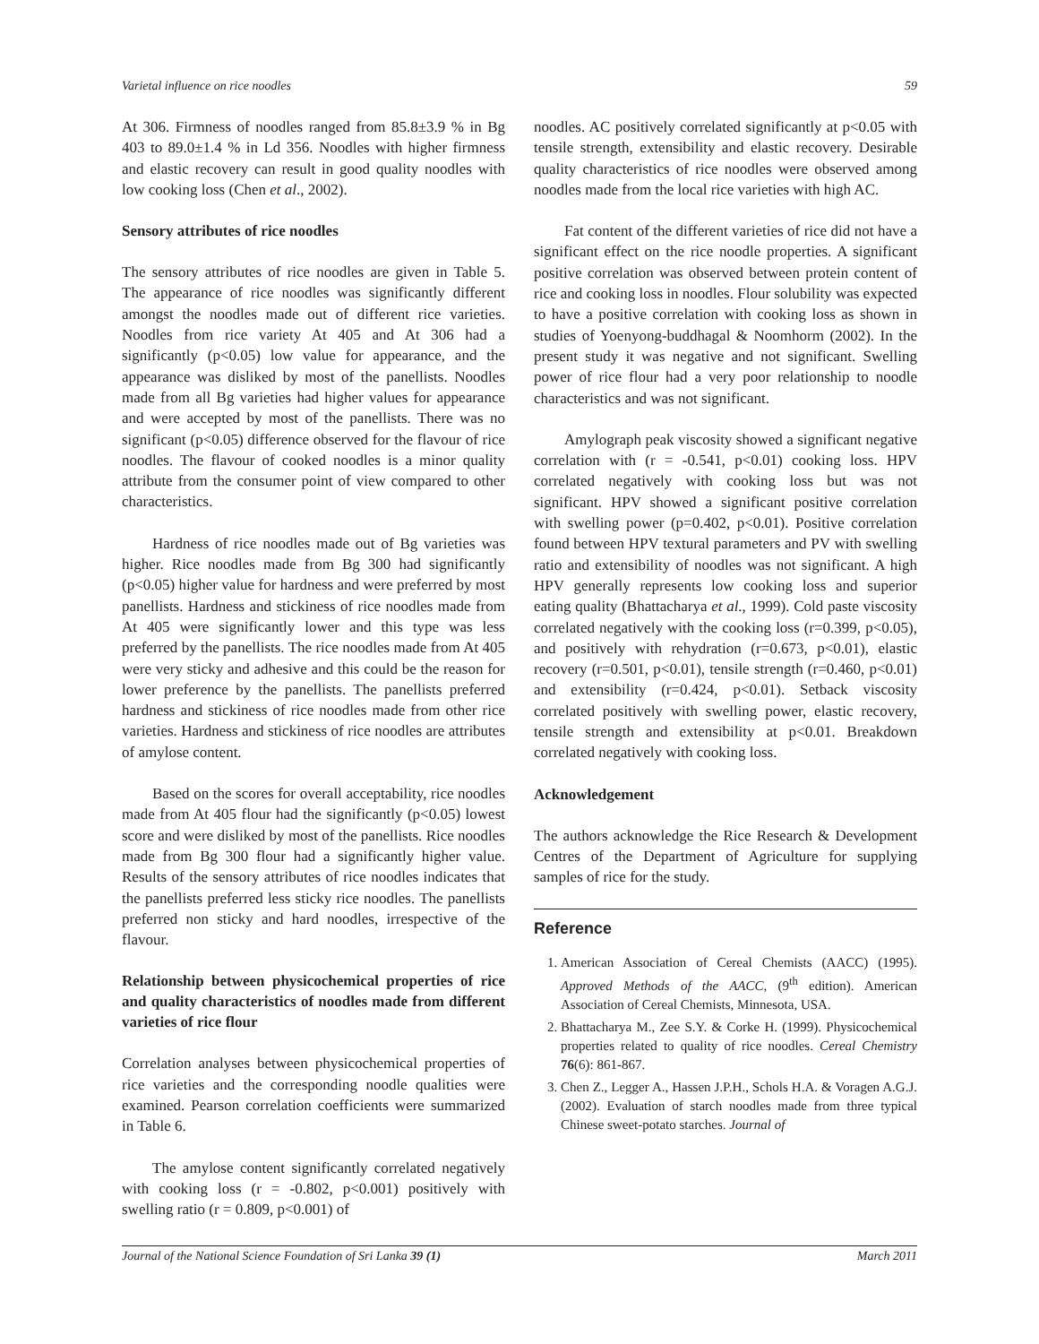Varietal influence on rice noodles 59
At 306. Firmness of noodles ranged from 85.8±3.9 % in Bg 403 to 89.0±1.4 % in Ld 356. Noodles with higher firmness and elastic recovery can result in good quality noodles with low cooking loss (Chen et al., 2002).
Sensory attributes of rice noodles
The sensory attributes of rice noodles are given in Table 5. The appearance of rice noodles was significantly different amongst the noodles made out of different rice varieties. Noodles from rice variety At 405 and At 306 had a significantly (p<0.05) low value for appearance, and the appearance was disliked by most of the panellists. Noodles made from all Bg varieties had higher values for appearance and were accepted by most of the panellists. There was no significant (p<0.05) difference observed for the flavour of rice noodles. The flavour of cooked noodles is a minor quality attribute from the consumer point of view compared to other characteristics.
Hardness of rice noodles made out of Bg varieties was higher. Rice noodles made from Bg 300 had significantly (p<0.05) higher value for hardness and were preferred by most panellists. Hardness and stickiness of rice noodles made from At 405 were significantly lower and this type was less preferred by the panellists. The rice noodles made from At 405 were very sticky and adhesive and this could be the reason for lower preference by the panellists. The panellists preferred hardness and stickiness of rice noodles made from other rice varieties. Hardness and stickiness of rice noodles are attributes of amylose content.
Based on the scores for overall acceptability, rice noodles made from At 405 flour had the significantly (p<0.05) lowest score and were disliked by most of the panellists. Rice noodles made from Bg 300 flour had a significantly higher value. Results of the sensory attributes of rice noodles indicates that the panellists preferred less sticky rice noodles. The panellists preferred non sticky and hard noodles, irrespective of the flavour.
Relationship between physicochemical properties of rice and quality characteristics of noodles made from different varieties of rice flour
Correlation analyses between physicochemical properties of rice varieties and the corresponding noodle qualities were examined. Pearson correlation coefficients were summarized in Table 6.
The amylose content significantly correlated negatively with cooking loss (r = -0.802, p<0.001) positively with swelling ratio (r = 0.809, p<0.001) of
noodles. AC positively correlated significantly at p<0.05 with tensile strength, extensibility and elastic recovery. Desirable quality characteristics of rice noodles were observed among noodles made from the local rice varieties with high AC.
Fat content of the different varieties of rice did not have a significant effect on the rice noodle properties. A significant positive correlation was observed between protein content of rice and cooking loss in noodles. Flour solubility was expected to have a positive correlation with cooking loss as shown in studies of Yoenyong-buddhagal & Noomhorm (2002). In the present study it was negative and not significant. Swelling power of rice flour had a very poor relationship to noodle characteristics and was not significant.
Amylograph peak viscosity showed a significant negative correlation with (r = -0.541, p<0.01) cooking loss. HPV correlated negatively with cooking loss but was not significant. HPV showed a significant positive correlation with swelling power (p=0.402, p<0.01). Positive correlation found between HPV textural parameters and PV with swelling ratio and extensibility of noodles was not significant. A high HPV generally represents low cooking loss and superior eating quality (Bhattacharya et al., 1999). Cold paste viscosity correlated negatively with the cooking loss (r=0.399, p<0.05), and positively with rehydration (r=0.673, p<0.01), elastic recovery (r=0.501, p<0.01), tensile strength (r=0.460, p<0.01) and extensibility (r=0.424, p<0.01). Setback viscosity correlated positively with swelling power, elastic recovery, tensile strength and extensibility at p<0.01. Breakdown correlated negatively with cooking loss.
Acknowledgement
The authors acknowledge the Rice Research & Development Centres of the Department of Agriculture for supplying samples of rice for the study.
Reference
1. American Association of Cereal Chemists (AACC) (1995). Approved Methods of the AACC, (9<sup>th</sup> edition). American Association of Cereal Chemists, Minnesota, USA.
2. Bhattacharya M., Zee S.Y. & Corke H. (1999). Physicochemical properties related to quality of rice noodles. Cereal Chemistry 76(6): 861-867.
3. Chen Z., Legger A., Hassen J.P.H., Schols H.A. & Voragen A.G.J. (2002). Evaluation of starch noodles made from three typical Chinese sweet-potato starches. Journal of
Journal of the National Science Foundation of Sri Lanka 39 (1) March 2011